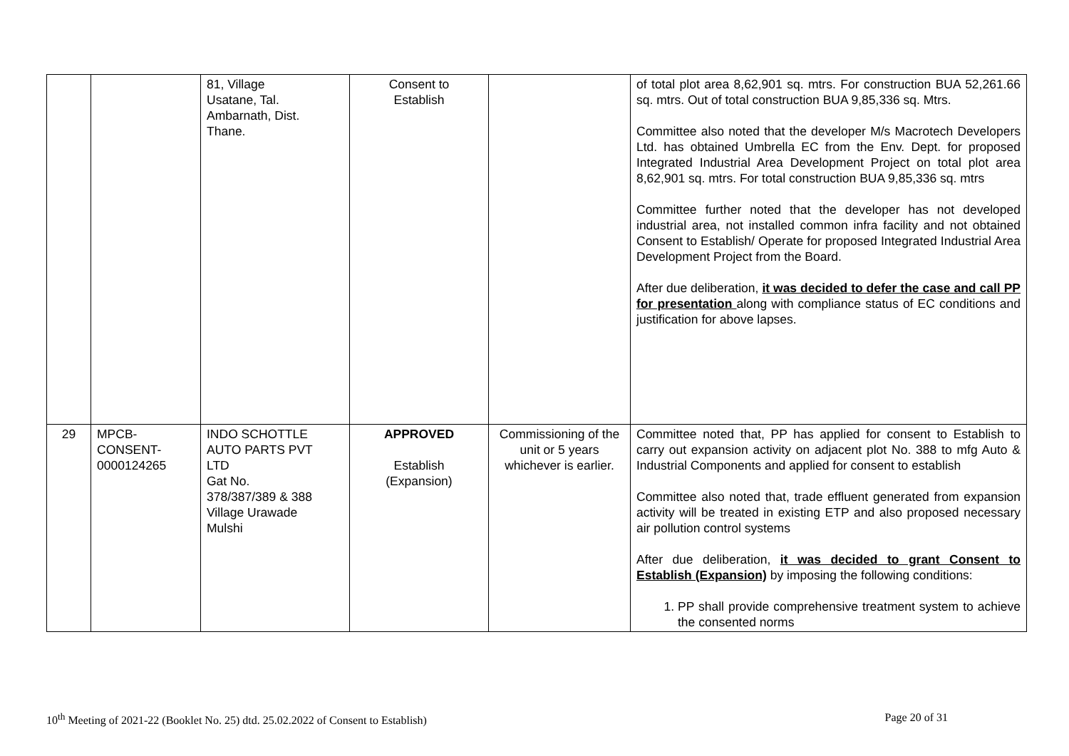| | | 81, Village Usatane, Tal. Ambarnath, Dist. Thane. | Consent to Establish | | of total plot area 8,62,901 sq. mtrs. For construction BUA 52,261.66 sq. mtrs. Out of total construction BUA 9,85,336 sq. Mtrs. Committee also noted that the developer M/s Macrotech Developers Ltd. has obtained Umbrella EC from the Env. Dept. for proposed Integrated Industrial Area Development Project on total plot area 8,62,901 sq. mtrs. For total construction BUA 9,85,336 sq. mtrs Committee further noted that the developer has not developed industrial area, not installed common infra facility and not obtained Consent to Establish/ Operate for proposed Integrated Industrial Area Development Project from the Board. After due deliberation, it was decided to defer the case and call PP for presentation along with compliance status of EC conditions and justification for above lapses. |
| 29 | MPCB- CONSENT- 0000124265 | INDO SCHOTTLE AUTO PARTS PVT LTD Gat No. 378/387/389 & 388 Village Urawade Mulshi | APPROVED Establish (Expansion) | Commissioning of the unit or 5 years whichever is earlier. | Committee noted that, PP has applied for consent to Establish to carry out expansion activity on adjacent plot No. 388 to mfg Auto & Industrial Components and applied for consent to establish Committee also noted that, trade effluent generated from expansion activity will be treated in existing ETP and also proposed necessary air pollution control systems After due deliberation, it was decided to grant Consent to Establish (Expansion) by imposing the following conditions: 1. PP shall provide comprehensive treatment system to achieve the consented norms |
10<sup>th</sup> Meeting of 2021-22 (Booklet No. 25) dtd. 25.02.2022 of Consent to Establish) Page 20 of 31